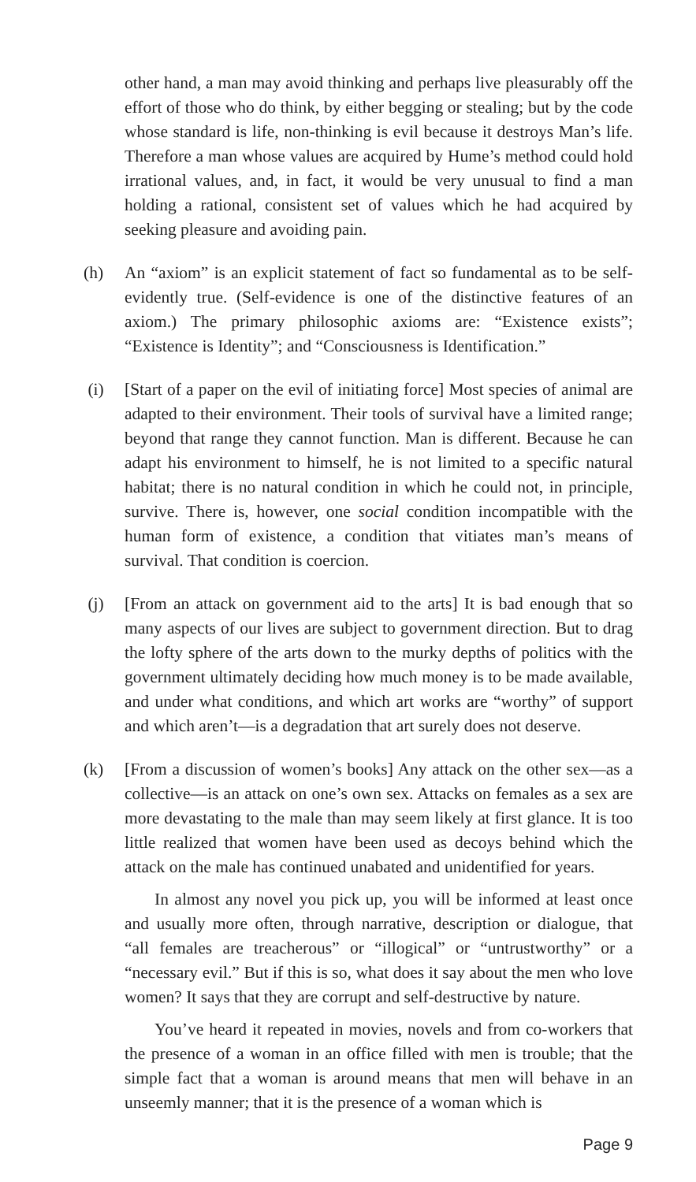other hand, a man may avoid thinking and perhaps live pleasurably off the effort of those who do think, by either begging or stealing; but by the code whose standard is life, non-thinking is evil because it destroys Man’s life. Therefore a man whose values are acquired by Hume’s method could hold irrational values, and, in fact, it would be very unusual to find a man holding a rational, consistent set of values which he had acquired by seeking pleasure and avoiding pain.
(h) An “axiom” is an explicit statement of fact so fundamental as to be self-evidently true. (Self-evidence is one of the distinctive features of an axiom.) The primary philosophic axioms are: “Existence exists”; “Existence is Identity”; and “Consciousness is Identification.”
(i) [Start of a paper on the evil of initiating force] Most species of animal are adapted to their environment. Their tools of survival have a limited range; beyond that range they cannot function. Man is different. Because he can adapt his environment to himself, he is not limited to a specific natural habitat; there is no natural condition in which he could not, in principle, survive. There is, however, one social condition incompatible with the human form of existence, a condition that vitiates man’s means of survival. That condition is coercion.
(j) [From an attack on government aid to the arts] It is bad enough that so many aspects of our lives are subject to government direction. But to drag the lofty sphere of the arts down to the murky depths of politics with the government ultimately deciding how much money is to be made available, and under what conditions, and which art works are “worthy” of support and which aren’t—is a degradation that art surely does not deserve.
(k) [From a discussion of women’s books] Any attack on the other sex—as a collective—is an attack on one’s own sex. Attacks on females as a sex are more devastating to the male than may seem likely at first glance. It is too little realized that women have been used as decoys behind which the attack on the male has continued unabated and unidentified for years.
In almost any novel you pick up, you will be informed at least once and usually more often, through narrative, description or dialogue, that “all females are treacherous” or “illogical” or “untrustworthy” or a “necessary evil.” But if this is so, what does it say about the men who love women? It says that they are corrupt and self-destructive by nature.
You’ve heard it repeated in movies, novels and from co-workers that the presence of a woman in an office filled with men is trouble; that the simple fact that a woman is around means that men will behave in an unseemly manner; that it is the presence of a woman which is
Page 9